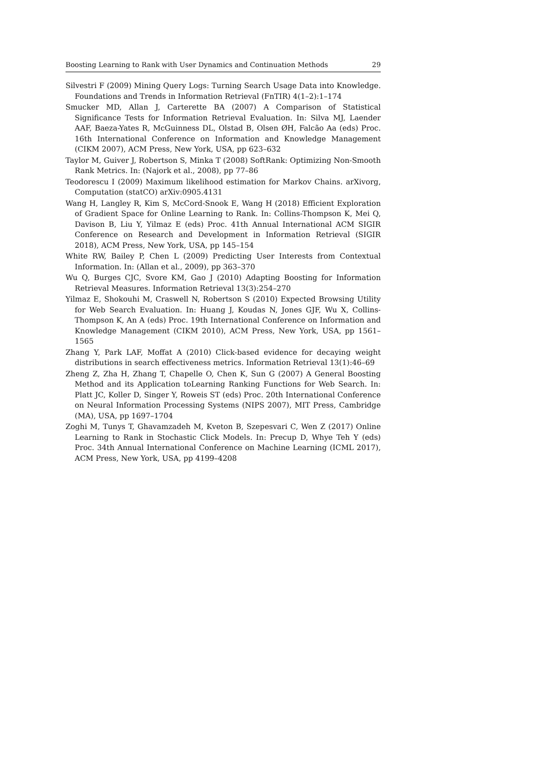Boosting Learning to Rank with User Dynamics and Continuation Methods 29
Silvestri F (2009) Mining Query Logs: Turning Search Usage Data into Knowledge. Foundations and Trends in Information Retrieval (FnTIR) 4(1–2):1–174
Smucker MD, Allan J, Carterette BA (2007) A Comparison of Statistical Significance Tests for Information Retrieval Evaluation. In: Silva MJ, Laender AAF, Baeza-Yates R, McGuinness DL, Olstad B, Olsen ØH, Falcão Aa (eds) Proc. 16th International Conference on Information and Knowledge Management (CIKM 2007), ACM Press, New York, USA, pp 623–632
Taylor M, Guiver J, Robertson S, Minka T (2008) SoftRank: Optimizing Non-Smooth Rank Metrics. In: (Najork et al., 2008), pp 77–86
Teodorescu I (2009) Maximum likelihood estimation for Markov Chains. arXivorg, Computation (statCO) arXiv:0905.4131
Wang H, Langley R, Kim S, McCord-Snook E, Wang H (2018) Efficient Exploration of Gradient Space for Online Learning to Rank. In: Collins-Thompson K, Mei Q, Davison B, Liu Y, Yilmaz E (eds) Proc. 41th Annual International ACM SIGIR Conference on Research and Development in Information Retrieval (SIGIR 2018), ACM Press, New York, USA, pp 145–154
White RW, Bailey P, Chen L (2009) Predicting User Interests from Contextual Information. In: (Allan et al., 2009), pp 363–370
Wu Q, Burges CJC, Svore KM, Gao J (2010) Adapting Boosting for Information Retrieval Measures. Information Retrieval 13(3):254–270
Yilmaz E, Shokouhi M, Craswell N, Robertson S (2010) Expected Browsing Utility for Web Search Evaluation. In: Huang J, Koudas N, Jones GJF, Wu X, Collins-Thompson K, An A (eds) Proc. 19th International Conference on Information and Knowledge Management (CIKM 2010), ACM Press, New York, USA, pp 1561–1565
Zhang Y, Park LAF, Moffat A (2010) Click-based evidence for decaying weight distributions in search effectiveness metrics. Information Retrieval 13(1):46–69
Zheng Z, Zha H, Zhang T, Chapelle O, Chen K, Sun G (2007) A General Boosting Method and its Application toLearning Ranking Functions for Web Search. In: Platt JC, Koller D, Singer Y, Roweis ST (eds) Proc. 20th International Conference on Neural Information Processing Systems (NIPS 2007), MIT Press, Cambridge (MA), USA, pp 1697–1704
Zoghi M, Tunys T, Ghavamzadeh M, Kveton B, Szepesvari C, Wen Z (2017) Online Learning to Rank in Stochastic Click Models. In: Precup D, Whye Teh Y (eds) Proc. 34th Annual International Conference on Machine Learning (ICML 2017), ACM Press, New York, USA, pp 4199–4208